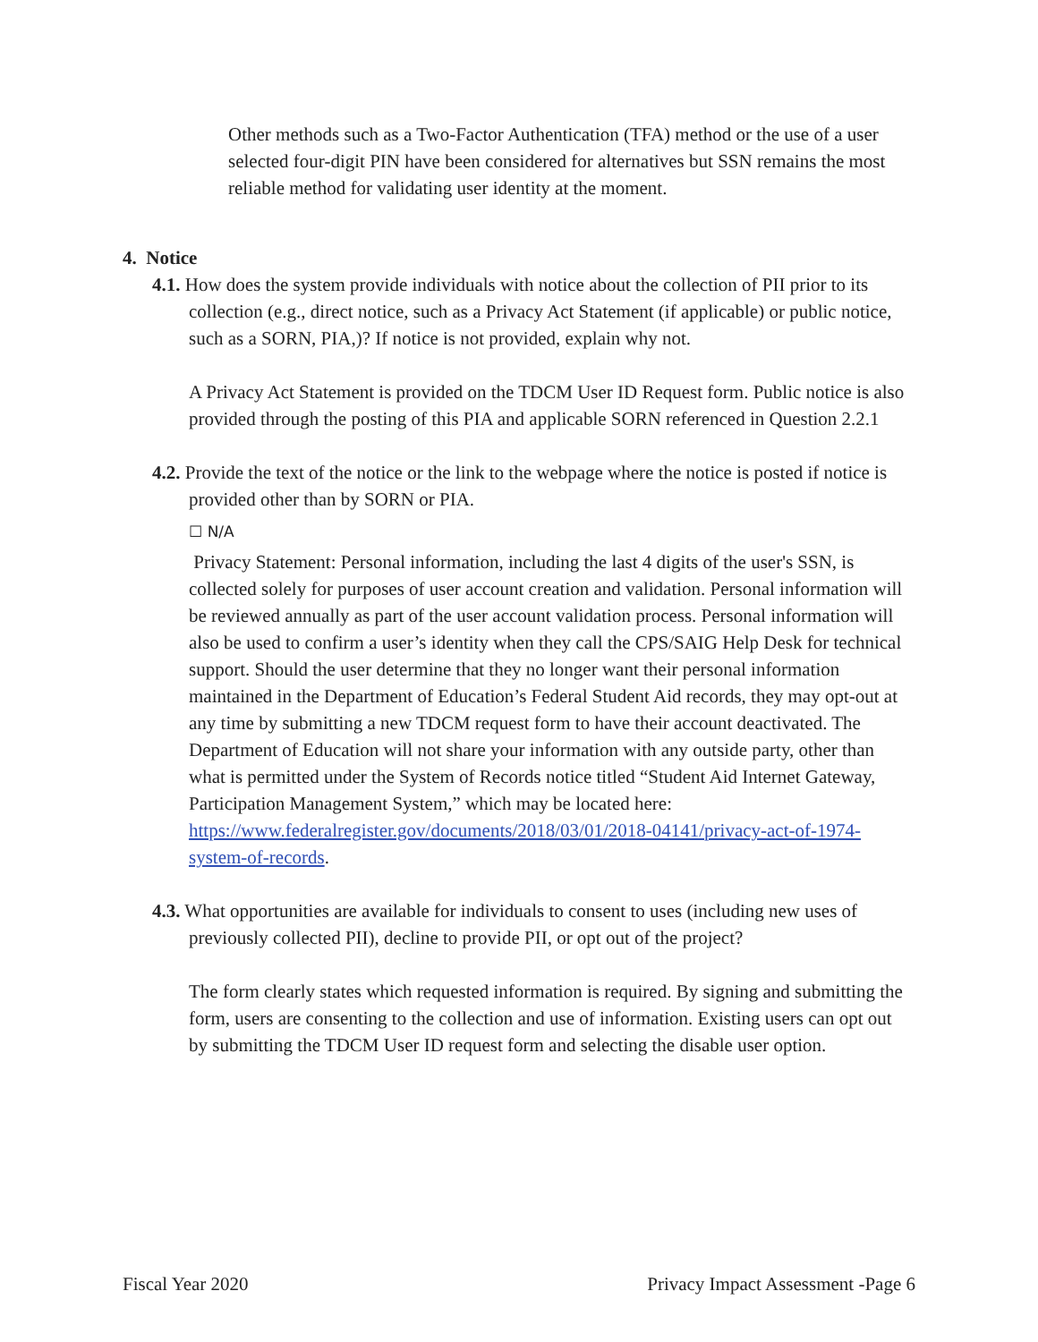Other methods such as a Two-Factor Authentication (TFA) method or the use of a user selected four-digit PIN have been considered for alternatives but SSN remains the most reliable method for validating user identity at the moment.
4. Notice
4.1. How does the system provide individuals with notice about the collection of PII prior to its collection (e.g., direct notice, such as a Privacy Act Statement (if applicable) or public notice, such as a SORN, PIA,)? If notice is not provided, explain why not.
A Privacy Act Statement is provided on the TDCM User ID Request form. Public notice is also provided through the posting of this PIA and applicable SORN referenced in Question 2.2.1
4.2. Provide the text of the notice or the link to the webpage where the notice is posted if notice is provided other than by SORN or PIA.
☐ N/A
Privacy Statement: Personal information, including the last 4 digits of the user's SSN, is collected solely for purposes of user account creation and validation. Personal information will be reviewed annually as part of the user account validation process. Personal information will also be used to confirm a user’s identity when they call the CPS/SAIG Help Desk for technical support. Should the user determine that they no longer want their personal information maintained in the Department of Education’s Federal Student Aid records, they may opt-out at any time by submitting a new TDCM request form to have their account deactivated. The Department of Education will not share your information with any outside party, other than what is permitted under the System of Records notice titled “Student Aid Internet Gateway, Participation Management System,” which may be located here: https://www.federalregister.gov/documents/2018/03/01/2018-04141/privacy-act-of-1974-system-of-records.
4.3. What opportunities are available for individuals to consent to uses (including new uses of previously collected PII), decline to provide PII, or opt out of the project?
The form clearly states which requested information is required. By signing and submitting the form, users are consenting to the collection and use of information. Existing users can opt out by submitting the TDCM User ID request form and selecting the disable user option.
Fiscal Year 2020 Privacy Impact Assessment -Page 6